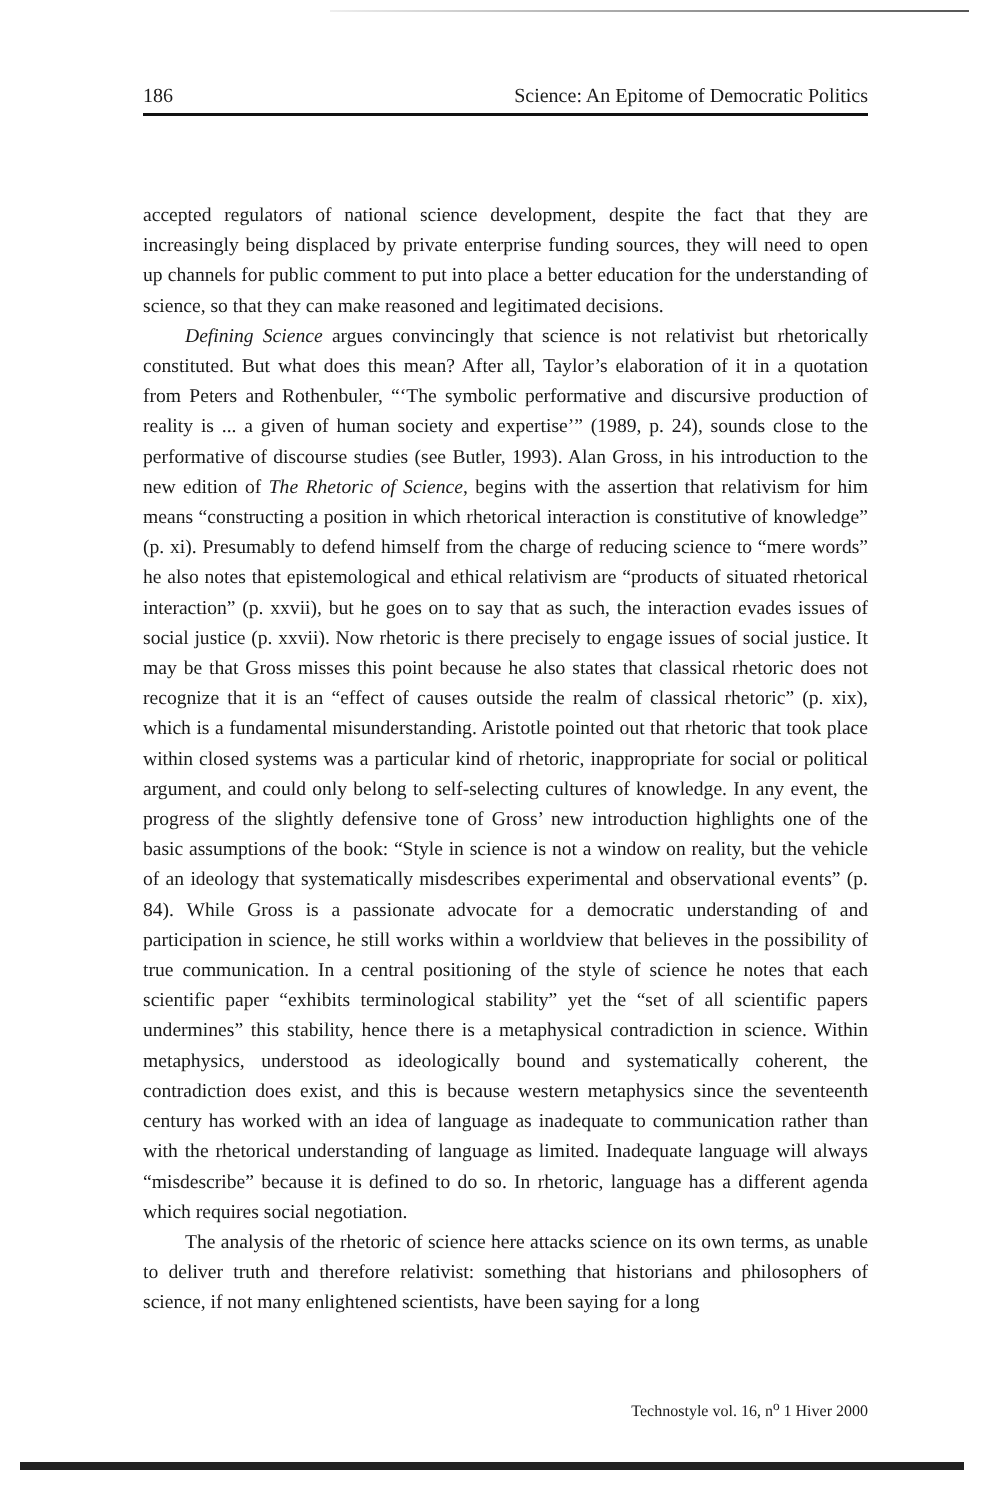186 Science: An Epitome of Democratic Politics
accepted regulators of national science development, despite the fact that they are increasingly being displaced by private enterprise funding sources, they will need to open up channels for public comment to put into place a better education for the understanding of science, so that they can make reasoned and legitimated decisions.
Defining Science argues convincingly that science is not relativist but rhetorically constituted. But what does this mean? After all, Taylor’s elaboration of it in a quotation from Peters and Rothenbuler, “‘The symbolic performative and discursive production of reality is ... a given of human society and expertise’” (1989, p. 24), sounds close to the performative of discourse studies (see Butler, 1993). Alan Gross, in his introduction to the new edition of The Rhetoric of Science, begins with the assertion that relativism for him means “constructing a position in which rhetorical interaction is constitutive of knowledge” (p. xi). Presumably to defend himself from the charge of reducing science to “mere words” he also notes that epistemological and ethical relativism are “products of situated rhetorical interaction” (p. xxvii), but he goes on to say that as such, the interaction evades issues of social justice (p. xxvii). Now rhetoric is there precisely to engage issues of social justice. It may be that Gross misses this point because he also states that classical rhetoric does not recognize that it is an “effect of causes outside the realm of classical rhetoric” (p. xix), which is a fundamental misunderstanding. Aristotle pointed out that rhetoric that took place within closed systems was a particular kind of rhetoric, inappropriate for social or political argument, and could only belong to self-selecting cultures of knowledge. In any event, the progress of the slightly defensive tone of Gross’ new introduction highlights one of the basic assumptions of the book: “Style in science is not a window on reality, but the vehicle of an ideology that systematically misdescribes experimental and observational events” (p. 84). While Gross is a passionate advocate for a democratic understanding of and participation in science, he still works within a worldview that believes in the possibility of true communication. In a central positioning of the style of science he notes that each scientific paper “exhibits terminological stability” yet the “set of all scientific papers undermines” this stability, hence there is a metaphysical contradiction in science. Within metaphysics, understood as ideologically bound and systematically coherent, the contradiction does exist, and this is because western metaphysics since the seventeenth century has worked with an idea of language as inadequate to communication rather than with the rhetorical understanding of language as limited. Inadequate language will always “misdescribe” because it is defined to do so. In rhetoric, language has a different agenda which requires social negotiation.
The analysis of the rhetoric of science here attacks science on its own terms, as unable to deliver truth and therefore relativist: something that historians and philosophers of science, if not many enlightened scientists, have been saying for a long
Technostyle vol. 16, n<sup>o</sup> 1 Hiver 2000